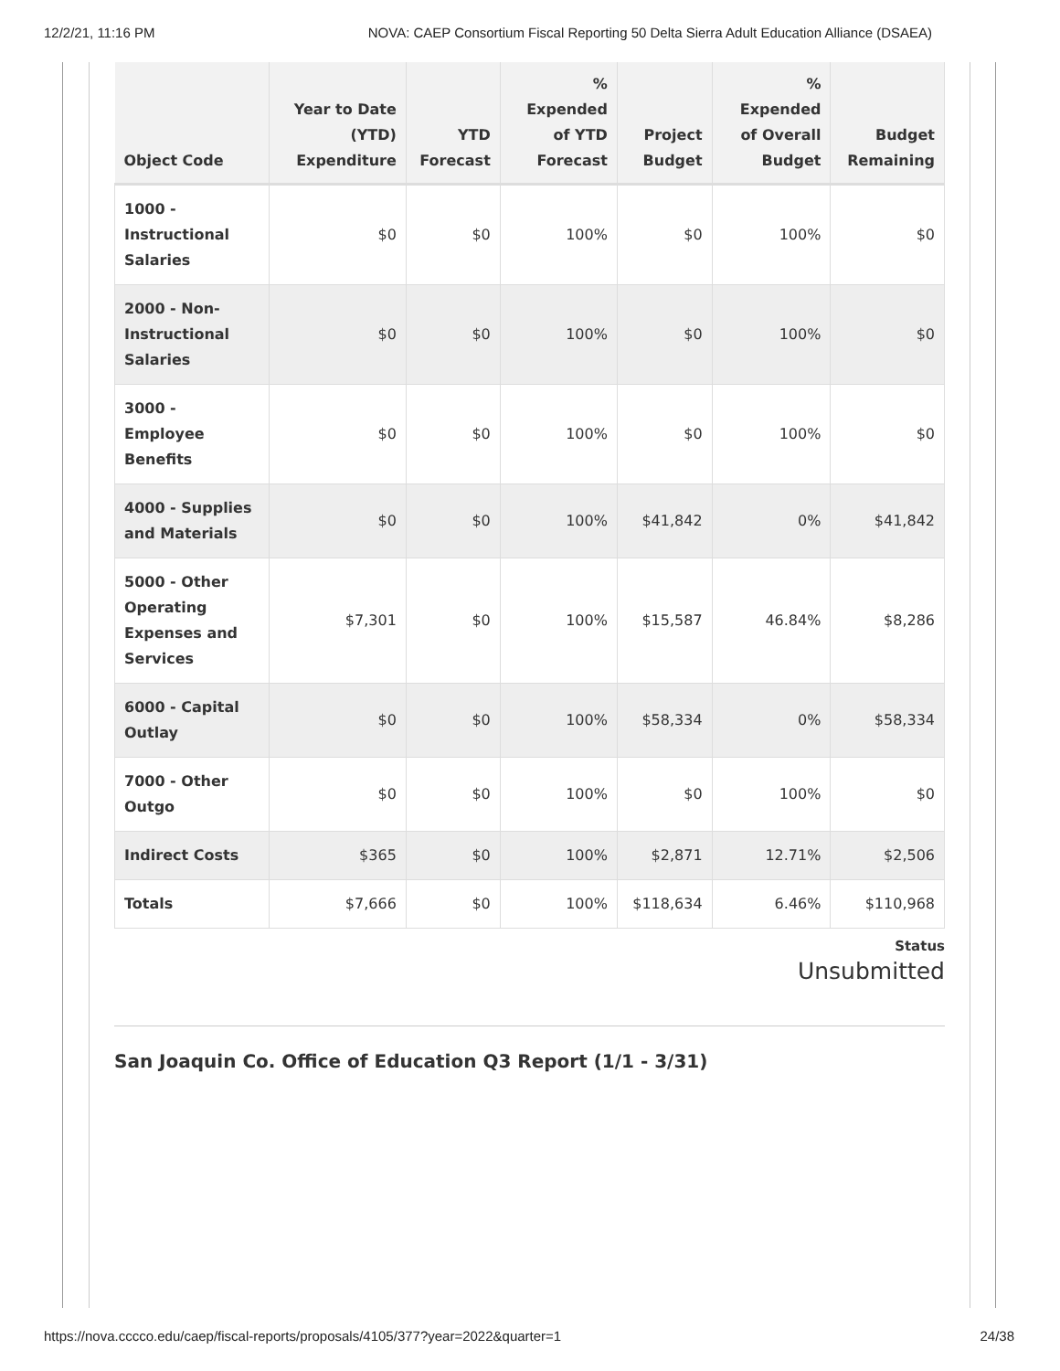12/2/21, 11:16 PM NOVA: CAEP Consortium Fiscal Reporting 50 Delta Sierra Adult Education Alliance (DSAEA)
| Object Code | Year to Date (YTD) Expenditure | YTD Forecast | % Expended of YTD Forecast | Project Budget | % Expended of Overall Budget | Budget Remaining |
| --- | --- | --- | --- | --- | --- | --- |
| 1000 - Instructional Salaries | $0 | $0 | 100% | $0 | 100% | $0 |
| 2000 - Non-Instructional Salaries | $0 | $0 | 100% | $0 | 100% | $0 |
| 3000 - Employee Benefits | $0 | $0 | 100% | $0 | 100% | $0 |
| 4000 - Supplies and Materials | $0 | $0 | 100% | $41,842 | 0% | $41,842 |
| 5000 - Other Operating Expenses and Services | $7,301 | $0 | 100% | $15,587 | 46.84% | $8,286 |
| 6000 - Capital Outlay | $0 | $0 | 100% | $58,334 | 0% | $58,334 |
| 7000 - Other Outgo | $0 | $0 | 100% | $0 | 100% | $0 |
| Indirect Costs | $365 | $0 | 100% | $2,871 | 12.71% | $2,506 |
| Totals | $7,666 | $0 | 100% | $118,634 | 6.46% | $110,968 |
Status
Unsubmitted
San Joaquin Co. Office of Education Q3 Report (1/1 - 3/31)
https://nova.cccco.edu/caep/fiscal-reports/proposals/4105/377?year=2022&quarter=1 24/38